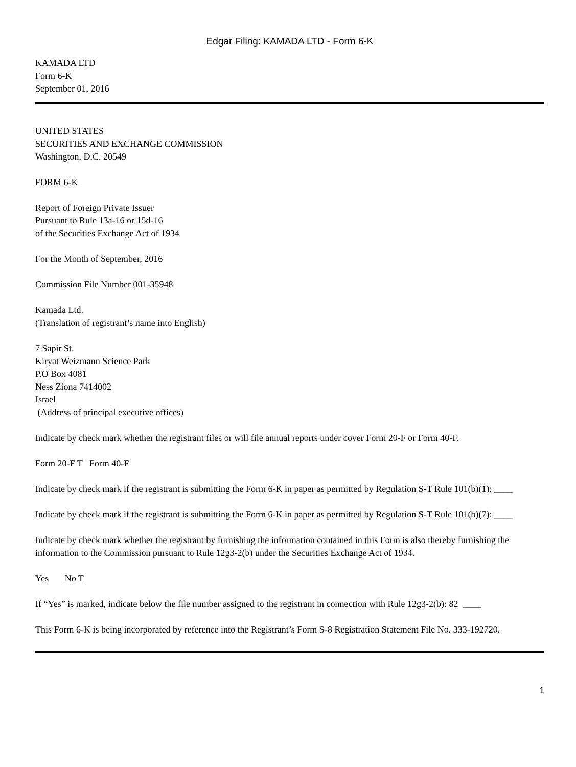Edgar Filing: KAMADA LTD - Form 6-K
KAMADA LTD
Form 6-K
September 01, 2016
UNITED STATES
SECURITIES AND EXCHANGE COMMISSION
Washington, D.C. 20549
FORM 6-K
Report of Foreign Private Issuer
Pursuant to Rule 13a-16 or 15d-16
of the Securities Exchange Act of 1934
For the Month of September, 2016
Commission File Number 001-35948
Kamada Ltd.
(Translation of registrant’s name into English)
7 Sapir St.
Kiryat Weizmann Science Park
P.O Box 4081
Ness Ziona 7414002
Israel
(Address of principal executive offices)
Indicate by check mark whether the registrant files or will file annual reports under cover Form 20-F or Form 40-F.
Form 20-F T Form 40-F
Indicate by check mark if the registrant is submitting the Form 6-K in paper as permitted by Regulation S-T Rule 101(b)(1): ____
Indicate by check mark if the registrant is submitting the Form 6-K in paper as permitted by Regulation S-T Rule 101(b)(7): ____
Indicate by check mark whether the registrant by furnishing the information contained in this Form is also thereby furnishing the information to the Commission pursuant to Rule 12g3-2(b) under the Securities Exchange Act of 1934.
Yes No T
If “Yes” is marked, indicate below the file number assigned to the registrant in connection with Rule 12g3-2(b): 82 ____
This Form 6-K is being incorporated by reference into the Registrant’s Form S-8 Registration Statement File No. 333-192720.
1